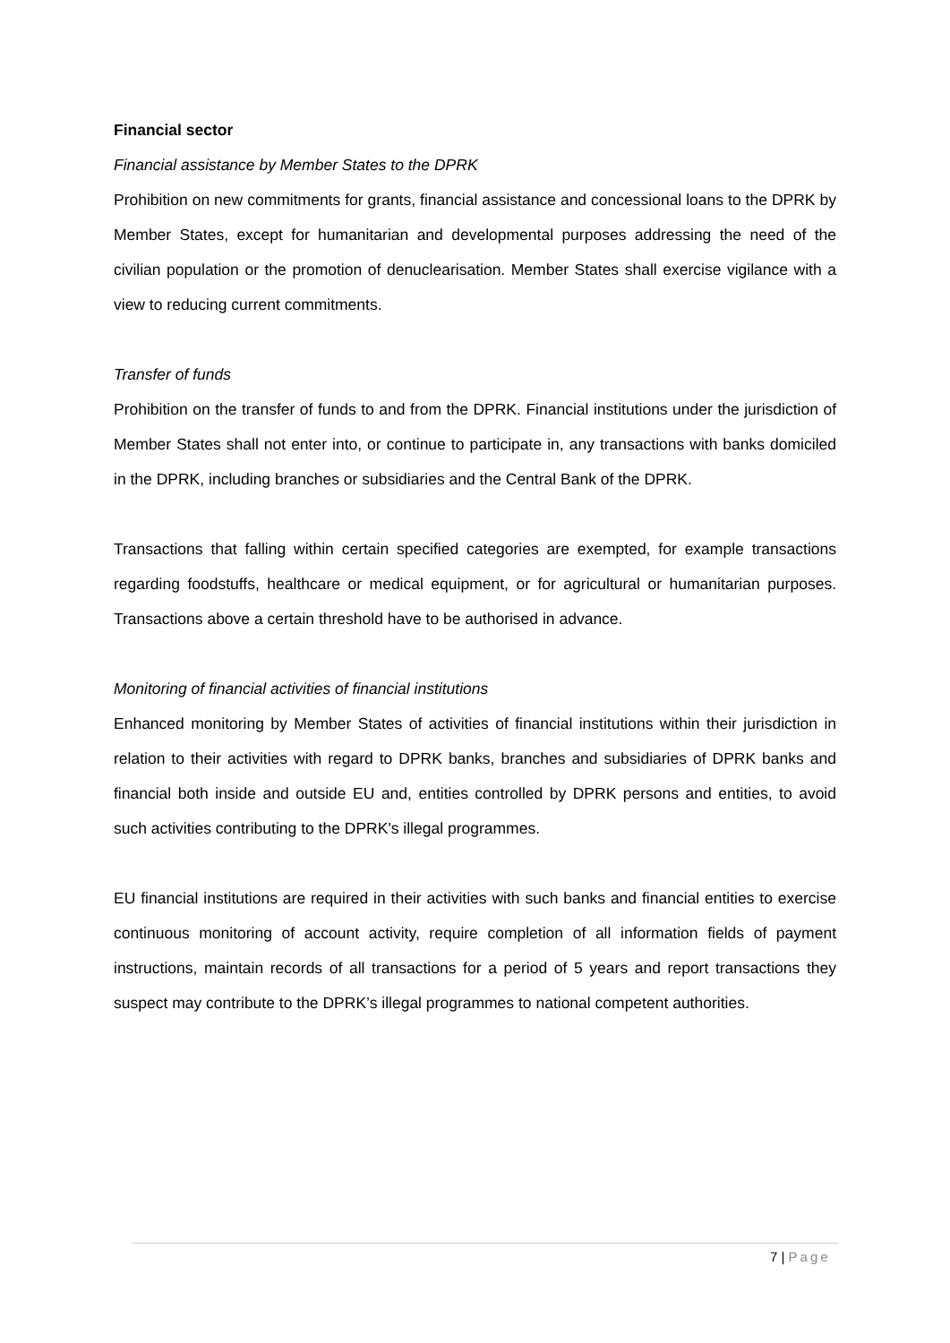Financial sector
Financial assistance by Member States to the DPRK
Prohibition on new commitments for grants, financial assistance and concessional loans to the DPRK by Member States, except for humanitarian and developmental purposes addressing the need of the civilian population or the promotion of denuclearisation. Member States shall exercise vigilance with a view to reducing current commitments.
Transfer of funds
Prohibition on the transfer of funds to and from the DPRK. Financial institutions under the jurisdiction of Member States shall not enter into, or continue to participate in, any transactions with banks domiciled in the DPRK, including branches or subsidiaries and the Central Bank of the DPRK.
Transactions that falling within certain specified categories are exempted, for example transactions regarding foodstuffs, healthcare or medical equipment, or for agricultural or humanitarian purposes. Transactions above a certain threshold have to be authorised in advance.
Monitoring of financial activities of financial institutions
Enhanced monitoring by Member States of activities of financial institutions within their jurisdiction in relation to their activities with regard to DPRK banks, branches and subsidiaries of DPRK banks and financial both inside and outside EU and, entities controlled by DPRK persons and entities, to avoid such activities contributing to the DPRK's illegal programmes.
EU financial institutions are required in their activities with such banks and financial entities to exercise continuous monitoring of account activity, require completion of all information fields of payment instructions, maintain records of all transactions for a period of 5 years and report transactions they suspect may contribute to the DPRK’s illegal programmes to national competent authorities.
7 | Page